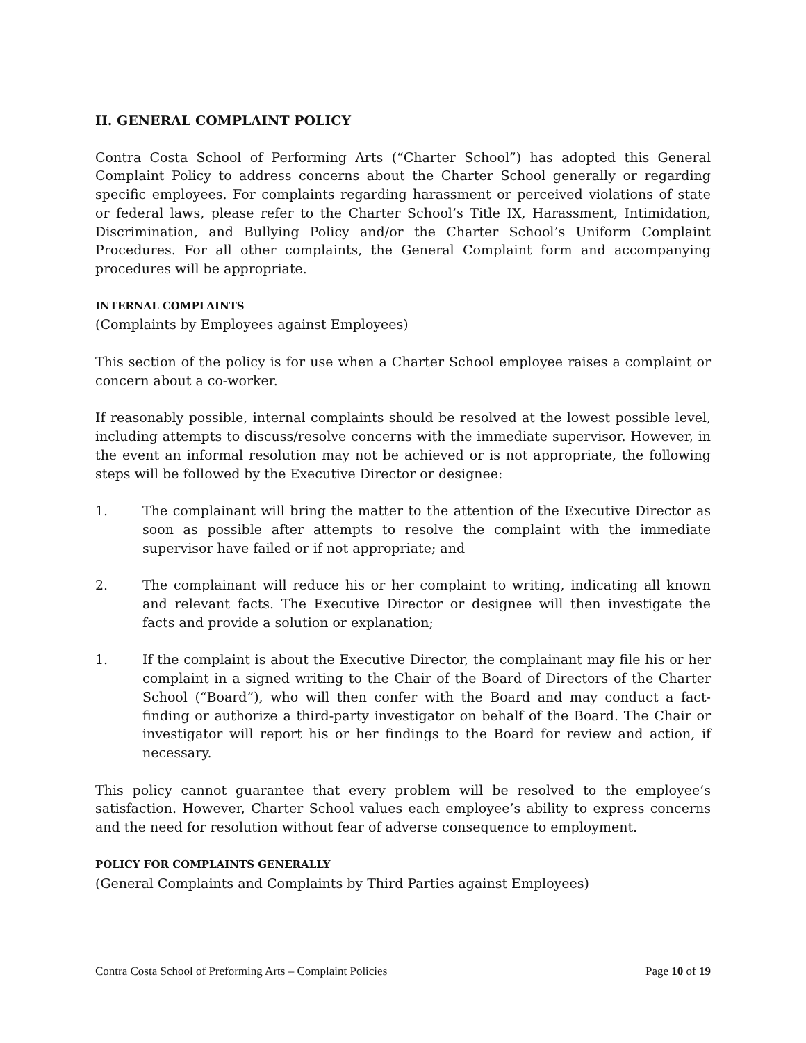II. GENERAL COMPLAINT POLICY
Contra Costa School of Performing Arts (“Charter School”) has adopted this General Complaint Policy to address concerns about the Charter School generally or regarding specific employees. For complaints regarding harassment or perceived violations of state or federal laws, please refer to the Charter School’s Title IX, Harassment, Intimidation, Discrimination, and Bullying Policy and/or the Charter School’s Uniform Complaint Procedures. For all other complaints, the General Complaint form and accompanying procedures will be appropriate.
INTERNAL COMPLAINTS
(Complaints by Employees against Employees)
This section of the policy is for use when a Charter School employee raises a complaint or concern about a co-worker.
If reasonably possible, internal complaints should be resolved at the lowest possible level, including attempts to discuss/resolve concerns with the immediate supervisor. However, in the event an informal resolution may not be achieved or is not appropriate, the following steps will be followed by the Executive Director or designee:
1. The complainant will bring the matter to the attention of the Executive Director as soon as possible after attempts to resolve the complaint with the immediate supervisor have failed or if not appropriate; and
2. The complainant will reduce his or her complaint to writing, indicating all known and relevant facts. The Executive Director or designee will then investigate the facts and provide a solution or explanation;
1. If the complaint is about the Executive Director, the complainant may file his or her complaint in a signed writing to the Chair of the Board of Directors of the Charter School (“Board”), who will then confer with the Board and may conduct a fact-finding or authorize a third-party investigator on behalf of the Board. The Chair or investigator will report his or her findings to the Board for review and action, if necessary.
This policy cannot guarantee that every problem will be resolved to the employee’s satisfaction. However, Charter School values each employee’s ability to express concerns and the need for resolution without fear of adverse consequence to employment.
POLICY FOR COMPLAINTS GENERALLY
(General Complaints and Complaints by Third Parties against Employees)
Contra Costa School of Preforming Arts – Complaint Policies Page 10 of 19